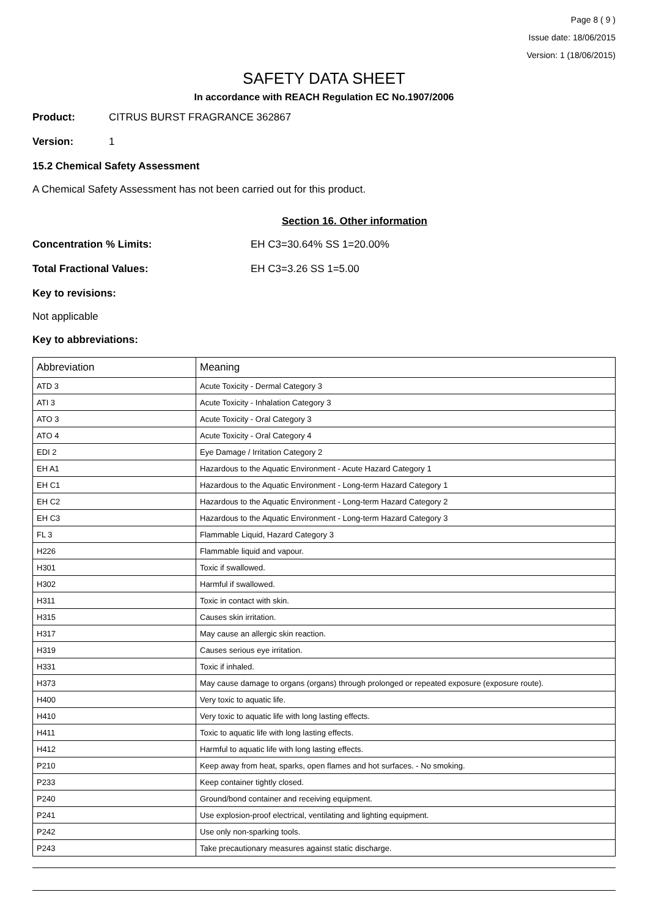Page 8 ( 9 )
Issue date: 18/06/2015
Version: 1 (18/06/2015)
SAFETY DATA SHEET
In accordance with REACH Regulation EC No.1907/2006
Product: CITRUS BURST FRAGRANCE 362867
Version: 1
15.2 Chemical Safety Assessment
A Chemical Safety Assessment has not been carried out for this product.
Section 16. Other information
Concentration % Limits: EH C3=30.64% SS 1=20.00%
Total Fractional Values: EH C3=3.26 SS 1=5.00
Key to revisions:
Not applicable
Key to abbreviations:
| Abbreviation | Meaning |
| --- | --- |
| ATD 3 | Acute Toxicity - Dermal Category 3 |
| ATI 3 | Acute Toxicity - Inhalation Category 3 |
| ATO 3 | Acute Toxicity - Oral Category 3 |
| ATO 4 | Acute Toxicity - Oral Category 4 |
| EDI 2 | Eye Damage / Irritation Category 2 |
| EH A1 | Hazardous to the Aquatic Environment - Acute Hazard Category 1 |
| EH C1 | Hazardous to the Aquatic Environment - Long-term Hazard Category 1 |
| EH C2 | Hazardous to the Aquatic Environment - Long-term Hazard Category 2 |
| EH C3 | Hazardous to the Aquatic Environment - Long-term Hazard Category 3 |
| FL 3 | Flammable Liquid, Hazard Category 3 |
| H226 | Flammable liquid and vapour. |
| H301 | Toxic if swallowed. |
| H302 | Harmful if swallowed. |
| H311 | Toxic in contact with skin. |
| H315 | Causes skin irritation. |
| H317 | May cause an allergic skin reaction. |
| H319 | Causes serious eye irritation. |
| H331 | Toxic if inhaled. |
| H373 | May cause damage to organs (organs) through prolonged or repeated exposure (exposure route). |
| H400 | Very toxic to aquatic life. |
| H410 | Very toxic to aquatic life with long lasting effects. |
| H411 | Toxic to aquatic life with long lasting effects. |
| H412 | Harmful to aquatic life with long lasting effects. |
| P210 | Keep away from heat, sparks, open flames and hot surfaces. - No smoking. |
| P233 | Keep container tightly closed. |
| P240 | Ground/bond container and receiving equipment. |
| P241 | Use explosion-proof electrical, ventilating and lighting equipment. |
| P242 | Use only non-sparking tools. |
| P243 | Take precautionary measures against static discharge. |